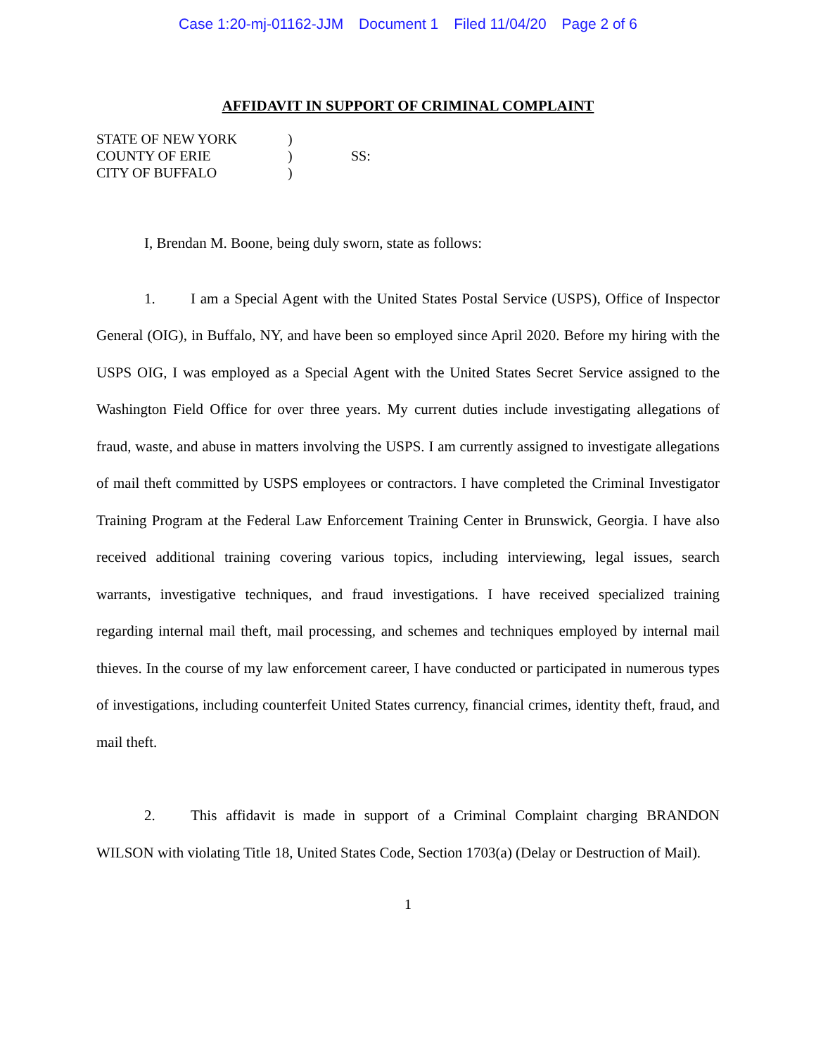Case 1:20-mj-01162-JJM Document 1 Filed 11/04/20 Page 2 of 6
AFFIDAVIT IN SUPPORT OF CRIMINAL COMPLAINT
STATE OF NEW YORK)
COUNTY OF ERIE) SS:
CITY OF BUFFALO)
I, Brendan M. Boone, being duly sworn, state as follows:
1. I am a Special Agent with the United States Postal Service (USPS), Office of Inspector General (OIG), in Buffalo, NY, and have been so employed since April 2020. Before my hiring with the USPS OIG, I was employed as a Special Agent with the United States Secret Service assigned to the Washington Field Office for over three years. My current duties include investigating allegations of fraud, waste, and abuse in matters involving the USPS. I am currently assigned to investigate allegations of mail theft committed by USPS employees or contractors. I have completed the Criminal Investigator Training Program at the Federal Law Enforcement Training Center in Brunswick, Georgia. I have also received additional training covering various topics, including interviewing, legal issues, search warrants, investigative techniques, and fraud investigations. I have received specialized training regarding internal mail theft, mail processing, and schemes and techniques employed by internal mail thieves. In the course of my law enforcement career, I have conducted or participated in numerous types of investigations, including counterfeit United States currency, financial crimes, identity theft, fraud, and mail theft.
2. This affidavit is made in support of a Criminal Complaint charging BRANDON WILSON with violating Title 18, United States Code, Section 1703(a) (Delay or Destruction of Mail).
1